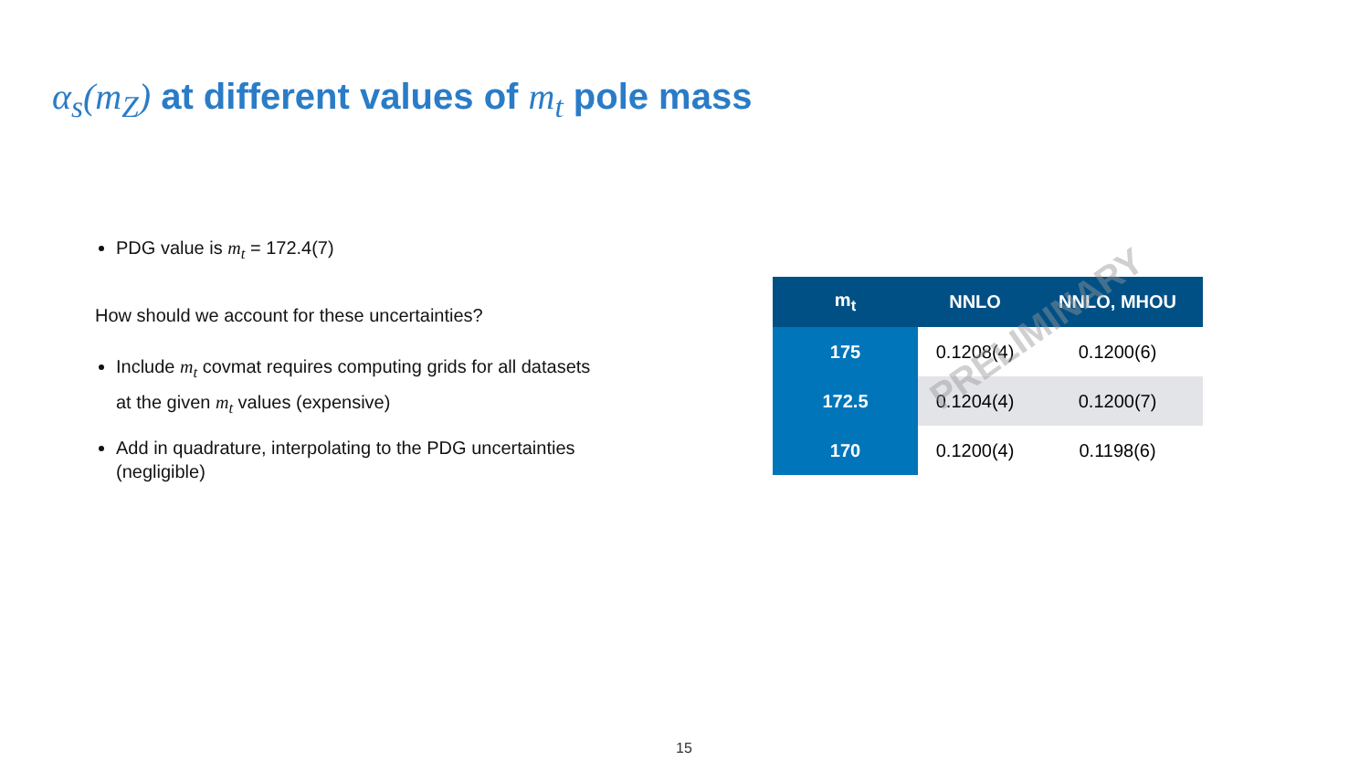α<sub>s</sub>(m<sub>Z</sub>) at different values of m<sub>t</sub> pole mass
PDG value is m<sub>t</sub> = 172.4(7)
How should we account for these uncertainties?
Include m<sub>t</sub> covmat requires computing grids for all datasets at the given m<sub>t</sub> values (expensive)
Add in quadrature, interpolating to the PDG uncertainties (negligible)
| m<sub>t</sub> | NNLO | NNLO, MHOU |
| --- | --- | --- |
| 175 | 0.1208(4) | 0.1200(6) |
| 172.5 | 0.1204(4) | 0.1200(7) |
| 170 | 0.1200(4) | 0.1198(6) |
PRELIMINARY
15